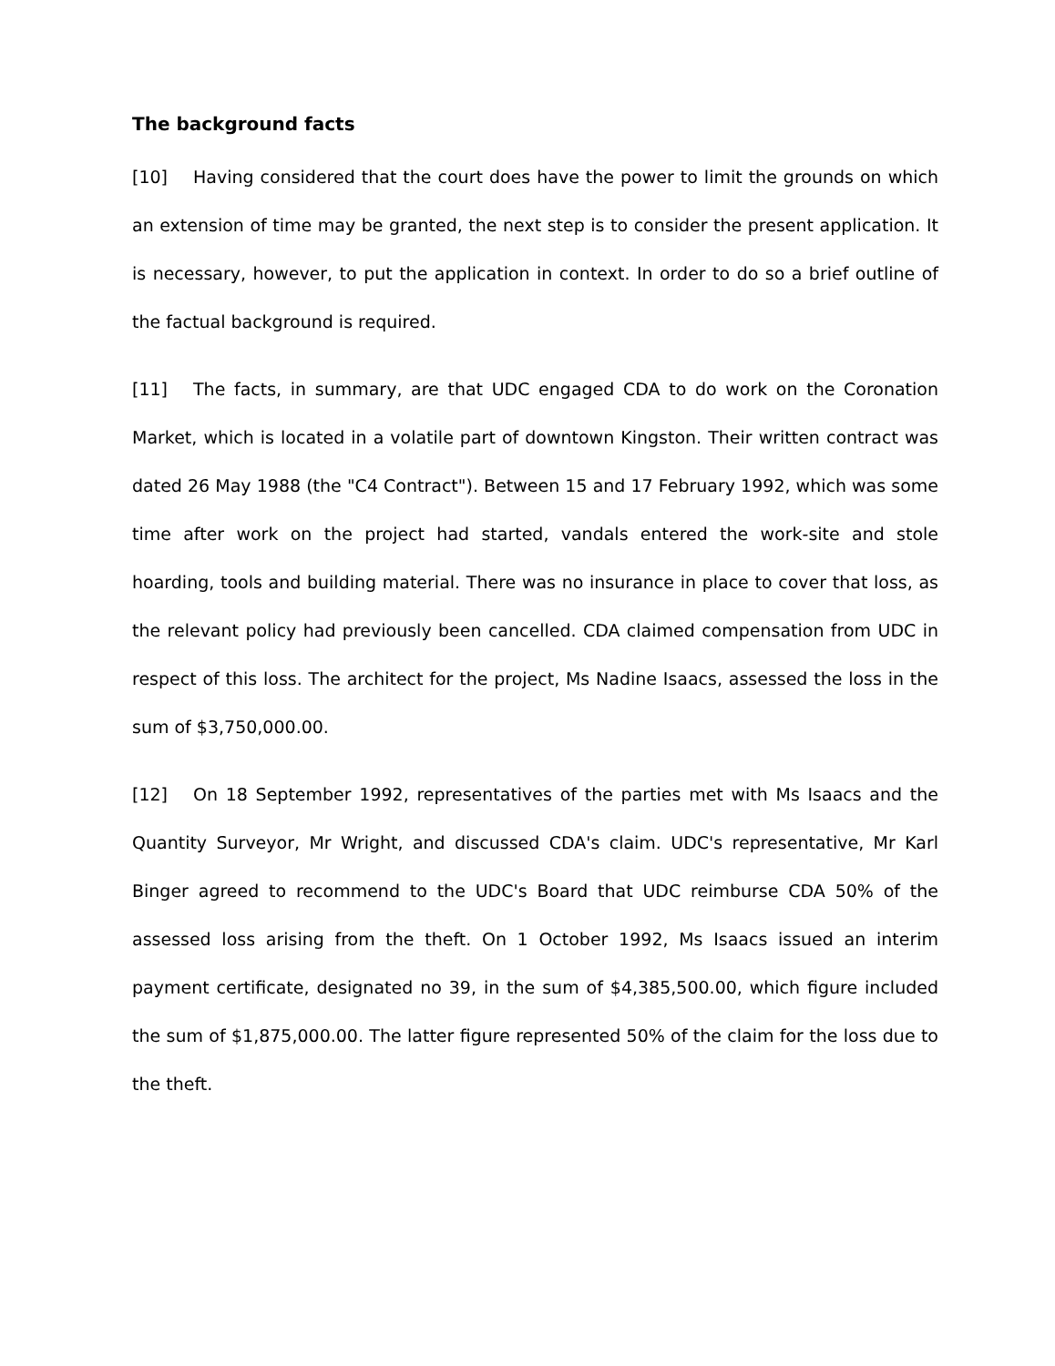The background facts
[10] Having considered that the court does have the power to limit the grounds on which an extension of time may be granted, the next step is to consider the present application. It is necessary, however, to put the application in context. In order to do so a brief outline of the factual background is required.
[11] The facts, in summary, are that UDC engaged CDA to do work on the Coronation Market, which is located in a volatile part of downtown Kingston. Their written contract was dated 26 May 1988 (the "C4 Contract"). Between 15 and 17 February 1992, which was some time after work on the project had started, vandals entered the work-site and stole hoarding, tools and building material. There was no insurance in place to cover that loss, as the relevant policy had previously been cancelled. CDA claimed compensation from UDC in respect of this loss. The architect for the project, Ms Nadine Isaacs, assessed the loss in the sum of $3,750,000.00.
[12] On 18 September 1992, representatives of the parties met with Ms Isaacs and the Quantity Surveyor, Mr Wright, and discussed CDA's claim. UDC's representative, Mr Karl Binger agreed to recommend to the UDC's Board that UDC reimburse CDA 50% of the assessed loss arising from the theft. On 1 October 1992, Ms Isaacs issued an interim payment certificate, designated no 39, in the sum of $4,385,500.00, which figure included the sum of $1,875,000.00. The latter figure represented 50% of the claim for the loss due to the theft.